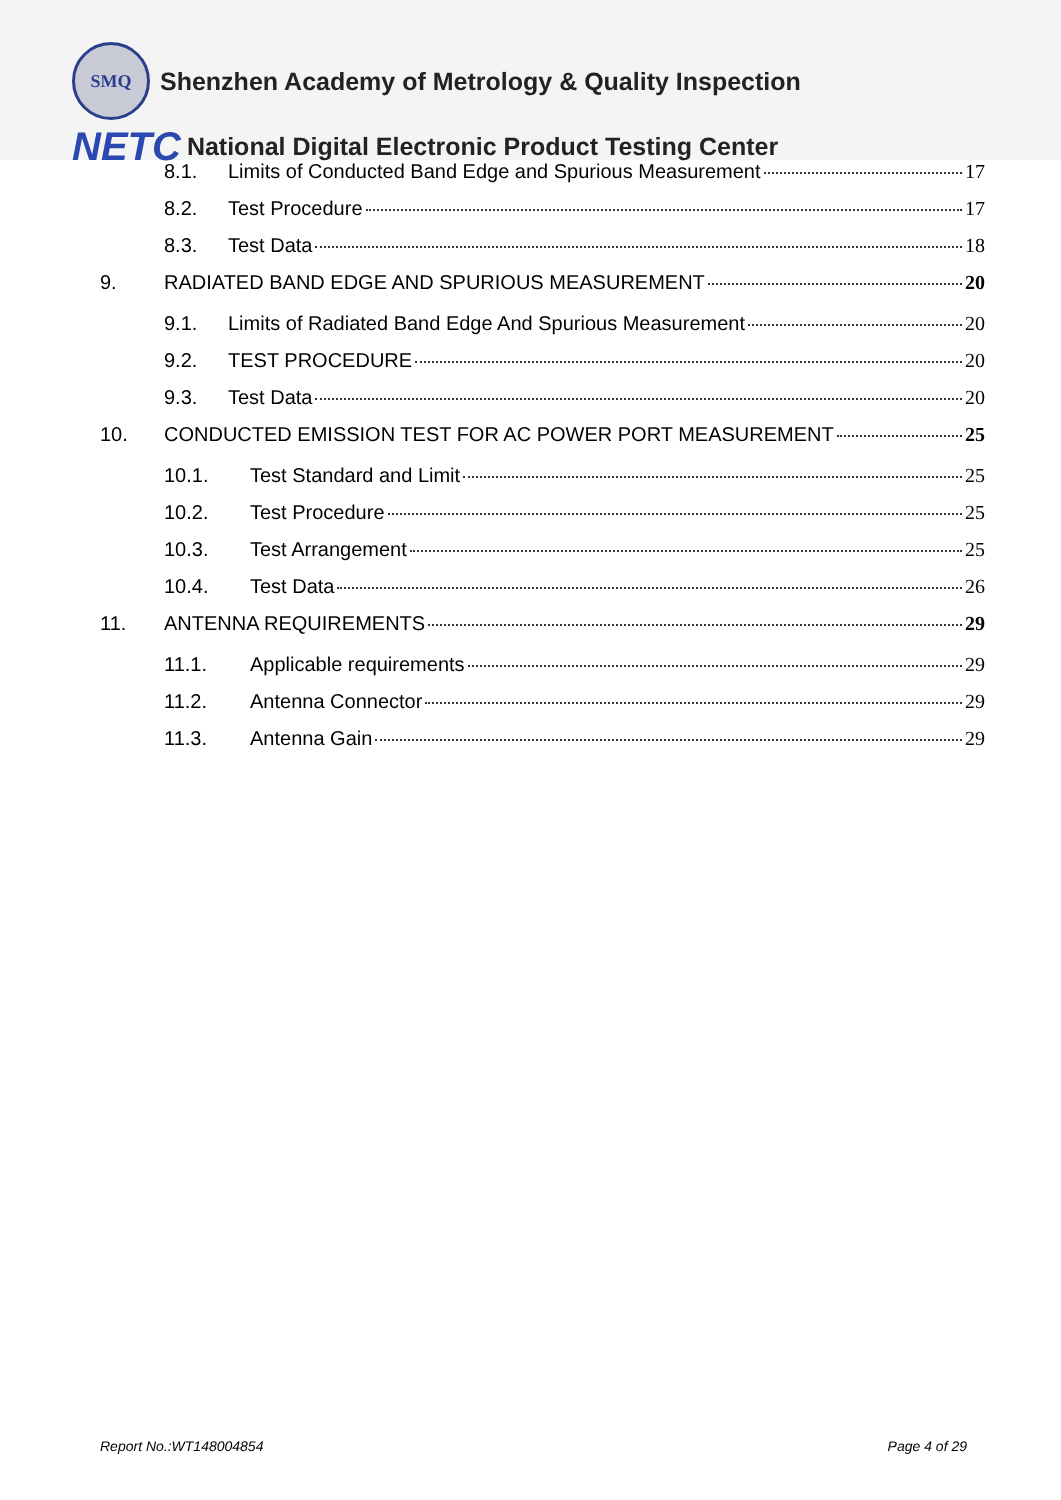SMQ
Shenzhen Academy of Metrology & Quality Inspection
NETC
National Digital Electronic Product Testing Center
8.1. Limits of Conducted Band Edge and Spurious Measurement 17
8.2. Test Procedure 17
8.3. Test Data 18
9. RADIATED BAND EDGE AND SPURIOUS MEASUREMENT 20
9.1. Limits of Radiated Band Edge And Spurious Measurement 20
9.2. TEST PROCEDURE 20
9.3. Test Data 20
10. CONDUCTED EMISSION TEST FOR AC POWER PORT MEASUREMENT 25
10.1. Test Standard and Limit 25
10.2. Test Procedure 25
10.3. Test Arrangement 25
10.4. Test Data 26
11. ANTENNA REQUIREMENTS 29
11.1. Applicable requirements 29
11.2. Antenna Connector 29
11.3. Antenna Gain 29
Report No.:WT148004854 Page 4 of 29